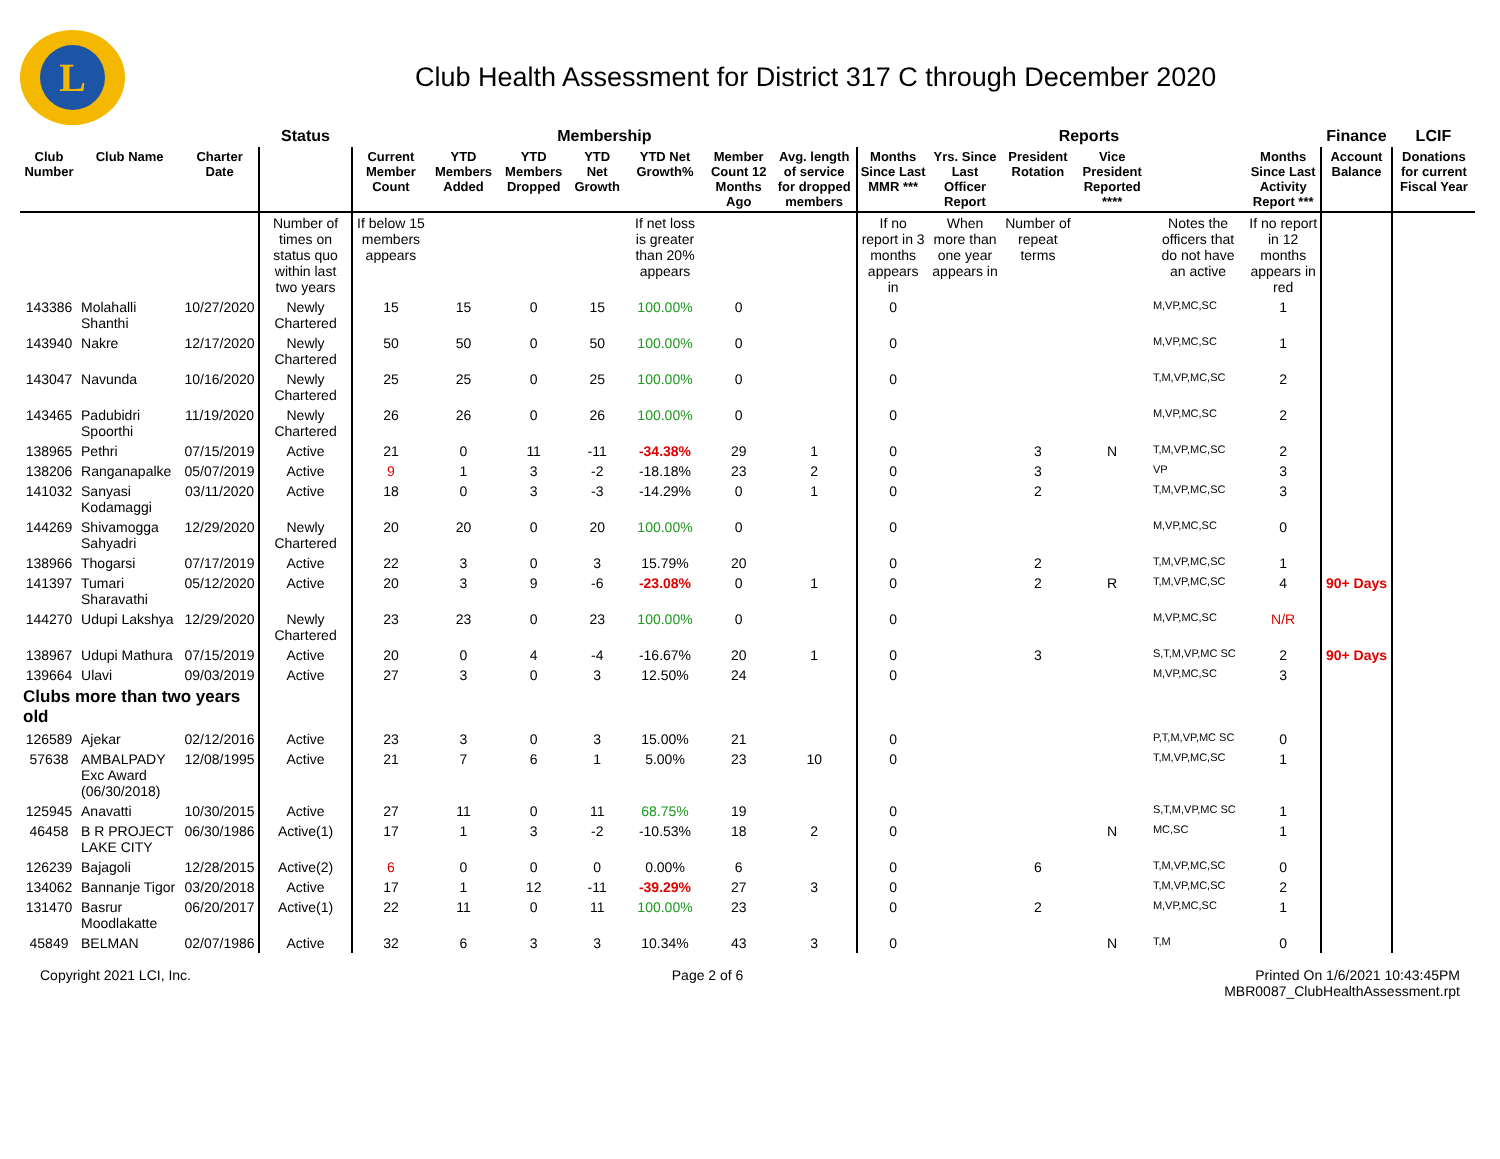L
Club Health Assessment for District 317 C through December 2020
| | | | Status | Membership | | | | | | | Reports | | | | | | Finance | LCIF |
| --- | --- | --- | --- | --- | --- | --- | --- | --- | --- | --- | --- | --- | --- | --- | --- | --- | --- | --- |
| Club Number | Club Name | Charter Date | | Current Member Count | YTD Members Added | YTD Members Dropped | YTD Net Growth | YTD Net Growth% | Member Count 12 Months Ago | Avg. length of service for dropped members | Months Since Last MMR *** | Yrs. Since Last Officer Report | President Rotation | Vice President Reported **** | | Months Since Last Activity Report *** | Account Balance | Donations for current Fiscal Year |
| | | | Number of times on status quo within last two years | If below 15 members appears | | | | If net loss is greater than 20% appears | | | If no report in 3 months appears in | When more than one year appears in | Number of repeat terms | | Notes the officers that do not have an active | If no report in 12 months appears in red | | |
| 143386 | Molahalli Shanthi | 10/27/2020 | Newly Chartered | 15 | 15 | 0 | 15 | 100.00% | 0 | | 0 | | | | M,VP,MC,SC | 1 | | |
| 143940 | Nakre | 12/17/2020 | Newly Chartered | 50 | 50 | 0 | 50 | 100.00% | 0 | | 0 | | | | M,VP,MC,SC | 1 | | |
| 143047 | Navunda | 10/16/2020 | Newly Chartered | 25 | 25 | 0 | 25 | 100.00% | 0 | | 0 | | | | T,M,VP,MC,SC | 2 | | |
| 143465 | Padubidri Spoorthi | 11/19/2020 | Newly Chartered | 26 | 26 | 0 | 26 | 100.00% | 0 | | 0 | | | | M,VP,MC,SC | 2 | | |
| 138965 | Pethri | 07/15/2019 | Active | 21 | 0 | 11 | -11 | -34.38% | 29 | 1 | 0 | | 3 | N | T,M,VP,MC,SC | 2 | | |
| 138206 | Ranganapalke | 05/07/2019 | Active | 9 | 1 | 3 | -2 | -18.18% | 23 | 2 | 0 | | 3 | | VP | 3 | | |
| 141032 | Sanyasi Kodamaggi | 03/11/2020 | Active | 18 | 0 | 3 | -3 | -14.29% | 0 | 1 | 0 | | 2 | | T,M,VP,MC,SC | 3 | | |
| 144269 | Shivamogga Sahyadri | 12/29/2020 | Newly Chartered | 20 | 20 | 0 | 20 | 100.00% | 0 | | 0 | | | | M,VP,MC,SC | 0 | | |
| 138966 | Thogarsi | 07/17/2019 | Active | 22 | 3 | 0 | 3 | 15.79% | 20 | | 0 | | 2 | | T,M,VP,MC,SC | 1 | | |
| 141397 | Tumari Sharavathi | 05/12/2020 | Active | 20 | 3 | 9 | -6 | -23.08% | 0 | 1 | 0 | | 2 | R | T,M,VP,MC,SC | 4 | 90+ Days | |
| 144270 | Udupi Lakshya | 12/29/2020 | Newly Chartered | 23 | 23 | 0 | 23 | 100.00% | 0 | | 0 | | | | M,VP,MC,SC | N/R | | |
| 138967 | Udupi Mathura | 07/15/2019 | Active | 20 | 0 | 4 | -4 | -16.67% | 20 | 1 | 0 | | 3 | | S,T,M,VP,MC SC | 2 | 90+ Days | |
| 139664 | Ulavi | 09/03/2019 | Active | 27 | 3 | 0 | 3 | 12.50% | 24 | | 0 | | | | M,VP,MC,SC | 3 | | |
| Clubs more than two years old | | | | | | | | | | | | | | | | | | |
| 126589 | Ajekar | 02/12/2016 | Active | 23 | 3 | 0 | 3 | 15.00% | 21 | | 0 | | | | P,T,M,VP,MC SC | 0 | | |
| 57638 | AMBALPADY Exc Award (06/30/2018) | 12/08/1995 | Active | 21 | 7 | 6 | 1 | 5.00% | 23 | 10 | 0 | | | | T,M,VP,MC,SC | 1 | | |
| 125945 | Anavatti | 10/30/2015 | Active | 27 | 11 | 0 | 11 | 68.75% | 19 | | 0 | | | | S,T,M,VP,MC SC | 1 | | |
| 46458 | B R PROJECT LAKE CITY | 06/30/1986 | Active(1) | 17 | 1 | 3 | -2 | -10.53% | 18 | 2 | 0 | | | N | MC,SC | 1 | | |
| 126239 | Bajagoli | 12/28/2015 | Active(2) | 6 | 0 | 0 | 0 | 0.00% | 6 | | 0 | | 6 | | T,M,VP,MC,SC | 0 | | |
| 134062 | Bannanje Tigor | 03/20/2018 | Active | 17 | 1 | 12 | -11 | -39.29% | 27 | 3 | 0 | | | | T,M,VP,MC,SC | 2 | | |
| 131470 | Basrur Moodlakatte | 06/20/2017 | Active(1) | 22 | 11 | 0 | 11 | 100.00% | 23 | | 0 | | 2 | | M,VP,MC,SC | 1 | | |
| 45849 | BELMAN | 02/07/1986 | Active | 32 | 6 | 3 | 3 | 10.34% | 43 | 3 | 0 | | | N | T,M | 0 | | |
Copyright 2021 LCI, Inc. Page 2 of 6 Printed On 1/6/2021 10:43:45PM
MBR0087_ClubHealthAssessment.rpt